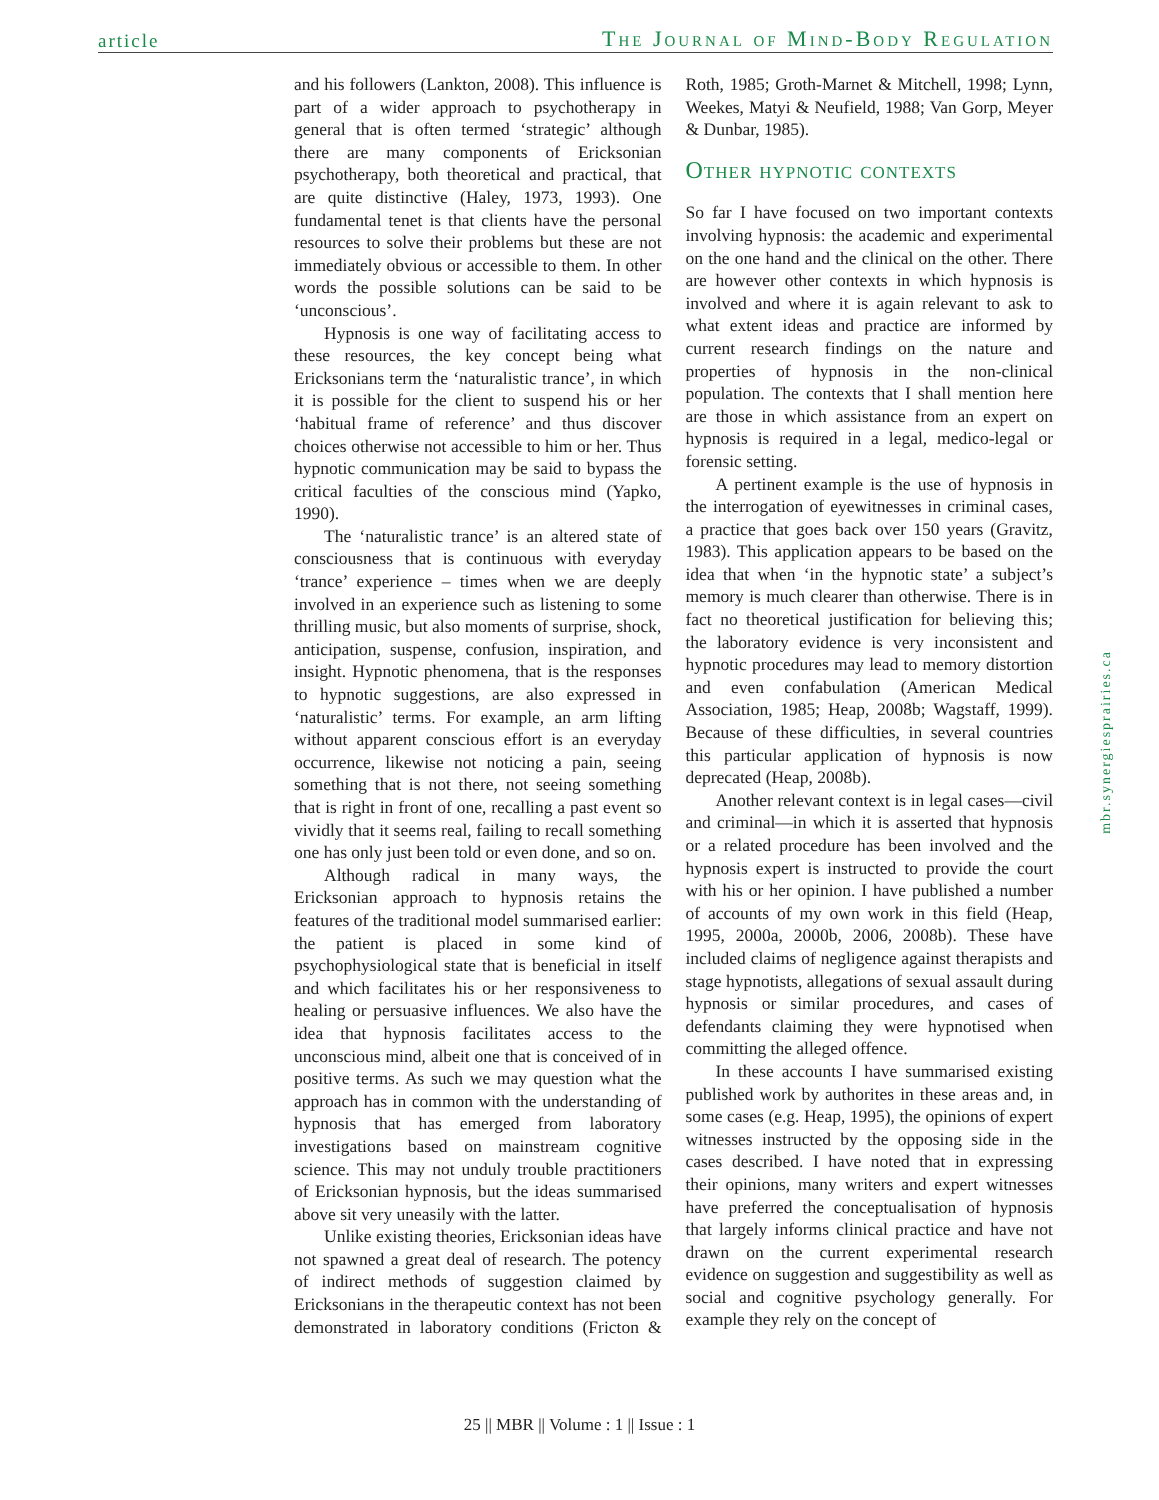article The Journal of Mind-Body Regulation
and his followers (Lankton, 2008). This influence is part of a wider approach to psychotherapy in general that is often termed ‘strategic’ although there are many components of Ericksonian psychotherapy, both theoretical and practical, that are quite distinctive (Haley, 1973, 1993). One fundamental tenet is that clients have the personal resources to solve their problems but these are not immediately obvious or accessible to them. In other words the possible solutions can be said to be ‘unconscious’.
Hypnosis is one way of facilitating access to these resources, the key concept being what Ericksonians term the ‘naturalistic trance’, in which it is possible for the client to suspend his or her ‘habitual frame of reference’ and thus discover choices otherwise not accessible to him or her. Thus hypnotic communication may be said to bypass the critical faculties of the conscious mind (Yapko, 1990).
The ‘naturalistic trance’ is an altered state of consciousness that is continuous with everyday ‘trance’ experience – times when we are deeply involved in an experience such as listening to some thrilling music, but also moments of surprise, shock, anticipation, suspense, confusion, inspiration, and insight. Hypnotic phenomena, that is the responses to hypnotic suggestions, are also expressed in ‘naturalistic’ terms. For example, an arm lifting without apparent conscious effort is an everyday occurrence, likewise not noticing a pain, seeing something that is not there, not seeing something that is right in front of one, recalling a past event so vividly that it seems real, failing to recall something one has only just been told or even done, and so on.
Although radical in many ways, the Ericksonian approach to hypnosis retains the features of the traditional model summarised earlier: the patient is placed in some kind of psychophysiological state that is beneficial in itself and which facilitates his or her responsiveness to healing or persuasive influences. We also have the idea that hypnosis facilitates access to the unconscious mind, albeit one that is conceived of in positive terms. As such we may question what the approach has in common with the understanding of hypnosis that has emerged from laboratory investigations based on mainstream cognitive science. This may not unduly trouble practitioners of Ericksonian hypnosis, but the ideas summarised above sit very uneasily with the latter.
Unlike existing theories, Ericksonian ideas have not spawned a great deal of research. The potency of indirect methods of suggestion claimed by Ericksonians in the therapeutic context has not been demonstrated in laboratory conditions (Fricton & Roth, 1985; Groth-Marnet & Mitchell, 1998; Lynn, Weekes, Matyi & Neufield, 1988; Van Gorp, Meyer & Dunbar, 1985).
Other hypnotic contexts
So far I have focused on two important contexts involving hypnosis: the academic and experimental on the one hand and the clinical on the other. There are however other contexts in which hypnosis is involved and where it is again relevant to ask to what extent ideas and practice are informed by current research findings on the nature and properties of hypnosis in the non-clinical population. The contexts that I shall mention here are those in which assistance from an expert on hypnosis is required in a legal, medico-legal or forensic setting.
A pertinent example is the use of hypnosis in the interrogation of eyewitnesses in criminal cases, a practice that goes back over 150 years (Gravitz, 1983). This application appears to be based on the idea that when ‘in the hypnotic state’ a subject’s memory is much clearer than otherwise. There is in fact no theoretical justification for believing this; the laboratory evidence is very inconsistent and hypnotic procedures may lead to memory distortion and even confabulation (American Medical Association, 1985; Heap, 2008b; Wagstaff, 1999). Because of these difficulties, in several countries this particular application of hypnosis is now deprecated (Heap, 2008b).
Another relevant context is in legal cases—civil and criminal—in which it is asserted that hypnosis or a related procedure has been involved and the hypnosis expert is instructed to provide the court with his or her opinion. I have published a number of accounts of my own work in this field (Heap, 1995, 2000a, 2000b, 2006, 2008b). These have included claims of negligence against therapists and stage hypnotists, allegations of sexual assault during hypnosis or similar procedures, and cases of defendants claiming they were hypnotised when committing the alleged offence.
In these accounts I have summarised existing published work by authorites in these areas and, in some cases (e.g. Heap, 1995), the opinions of expert witnesses instructed by the opposing side in the cases described. I have noted that in expressing their opinions, many writers and expert witnesses have preferred the conceptualisation of hypnosis that largely informs clinical practice and have not drawn on the current experimental research evidence on suggestion and suggestibility as well as social and cognitive psychology generally. For example they rely on the concept of
mbr.synergiesprairies.ca
25 || MBR || Volume : 1 || Issue : 1